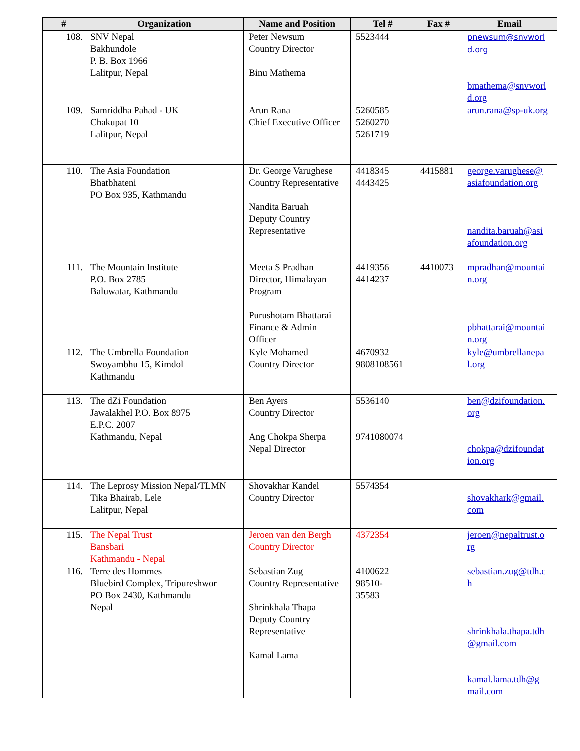| # | Organization | Name and Position | Tel # | Fax # | Email |
| --- | --- | --- | --- | --- | --- |
| 108. | SNV Nepal Bakhundole P. B. Box 1966 Lalitpur, Nepal | Peter Newsum Country Director Binu Mathema | 5523444 | | pnewsum@snvworl d.org bmathema@snvworl d.org |
| 109. | Samriddha Pahad - UK Chakupat 10 Lalitpur, Nepal | Arun Rana Chief Executive Officer | 5260585 5260270 5261719 | | arun.rana@sp-uk.org |
| 110. | The Asia Foundation Bhatbhateni PO Box 935, Kathmandu | Dr. George Varughese Country Representative Nandita Baruah Deputy Country Representative | 4418345 4443425 | 4415881 | george.varughese@ asiafoundation.org nandita.baruah@asi afoundation.org |
| 111. | The Mountain Institute P.O. Box 2785 Baluwatar, Kathmandu | Meeta S Pradhan Director, Himalayan Program Purushotam Bhattarai Finance & Admin Officer | 4419356 4414237 | 4410073 | mpradhan@mountai n.org pbhattarai@mountai n.org |
| 112. | The Umbrella Foundation Swoyambhu 15, Kimdol Kathmandu | Kyle Mohamed Country Director | 4670932 9808108561 | | kyle@umbrellanepa l.org |
| 113. | The dZi Foundation Jawalakhel P.O. Box 8975 E.P.C. 2007 Kathmandu, Nepal | Ben Ayers Country Director Ang Chokpa Sherpa Nepal Director | 5536140 9741080074 | | ben@dzifoundation. org chokpa@dzifoundat ion.org |
| 114. | The Leprosy Mission Nepal/TLMN Tika Bhairab, Lele Lalitpur, Nepal | Shovakhar Kandel Country Director | 5574354 | | shovakhark@gmail. com |
| 115. | The Nepal Trust Bansbari Kathmandu - Nepal | Jeroen van den Bergh Country Director | 4372354 | | jeroen@nepaltrust.o rg |
| 116. | Terre des Hommes Bluebird Complex, Tripureshwor PO Box 2430, Kathmandu Nepal | Sebastian Zug Country Representative Shrinkhala Thapa Deputy Country Representative Kamal Lama | 4100622 98510- 35583 | | sebastian.zug@tdh.c h shrinkhala.thapa.tdh @gmail.com kamal.lama.tdh@g mail.com |